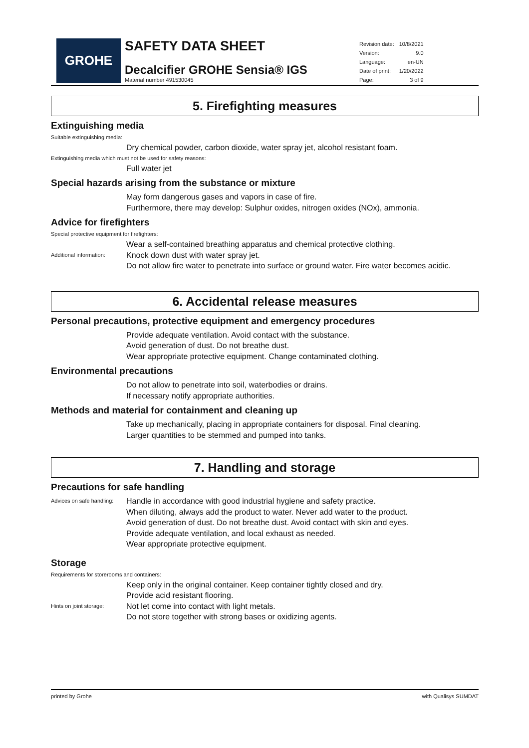GROHE
SAFETY DATA SHEET
Decalcifier GROHE Sensia® IGS
Material number 491530045
| Revision date: | 10/8/2021 |
| Version: | 9.0 |
| Language: | en-UN |
| Date of print: | 1/20/2022 |
| Page: | 3 of 9 |
5. Firefighting measures
Extinguishing media
Suitable extinguishing media:
Dry chemical powder, carbon dioxide, water spray jet, alcohol resistant foam.
Extinguishing media which must not be used for safety reasons:
Full water jet
Special hazards arising from the substance or mixture
May form dangerous gases and vapors in case of fire.
Furthermore, there may develop: Sulphur oxides, nitrogen oxides (NOx), ammonia.
Advice for firefighters
Special protective equipment for firefighters:
Wear a self-contained breathing apparatus and chemical protective clothing.
Additional information:
Knock down dust with water spray jet.
Do not allow fire water to penetrate into surface or ground water. Fire water becomes acidic.
6. Accidental release measures
Personal precautions, protective equipment and emergency procedures
Provide adequate ventilation. Avoid contact with the substance.
Avoid generation of dust. Do not breathe dust.
Wear appropriate protective equipment. Change contaminated clothing.
Environmental precautions
Do not allow to penetrate into soil, waterbodies or drains.
If necessary notify appropriate authorities.
Methods and material for containment and cleaning up
Take up mechanically, placing in appropriate containers for disposal. Final cleaning.
Larger quantities to be stemmed and pumped into tanks.
7. Handling and storage
Precautions for safe handling
Advices on safe handling:
Handle in accordance with good industrial hygiene and safety practice.
When diluting, always add the product to water. Never add water to the product.
Avoid generation of dust. Do not breathe dust. Avoid contact with skin and eyes.
Provide adequate ventilation, and local exhaust as needed.
Wear appropriate protective equipment.
Storage
Requirements for storerooms and containers:
Keep only in the original container. Keep container tightly closed and dry.
Provide acid resistant flooring.
Hints on joint storage:
Not let come into contact with light metals.
Do not store together with strong bases or oxidizing agents.
printed by Grohe with Qualisys SUMDAT